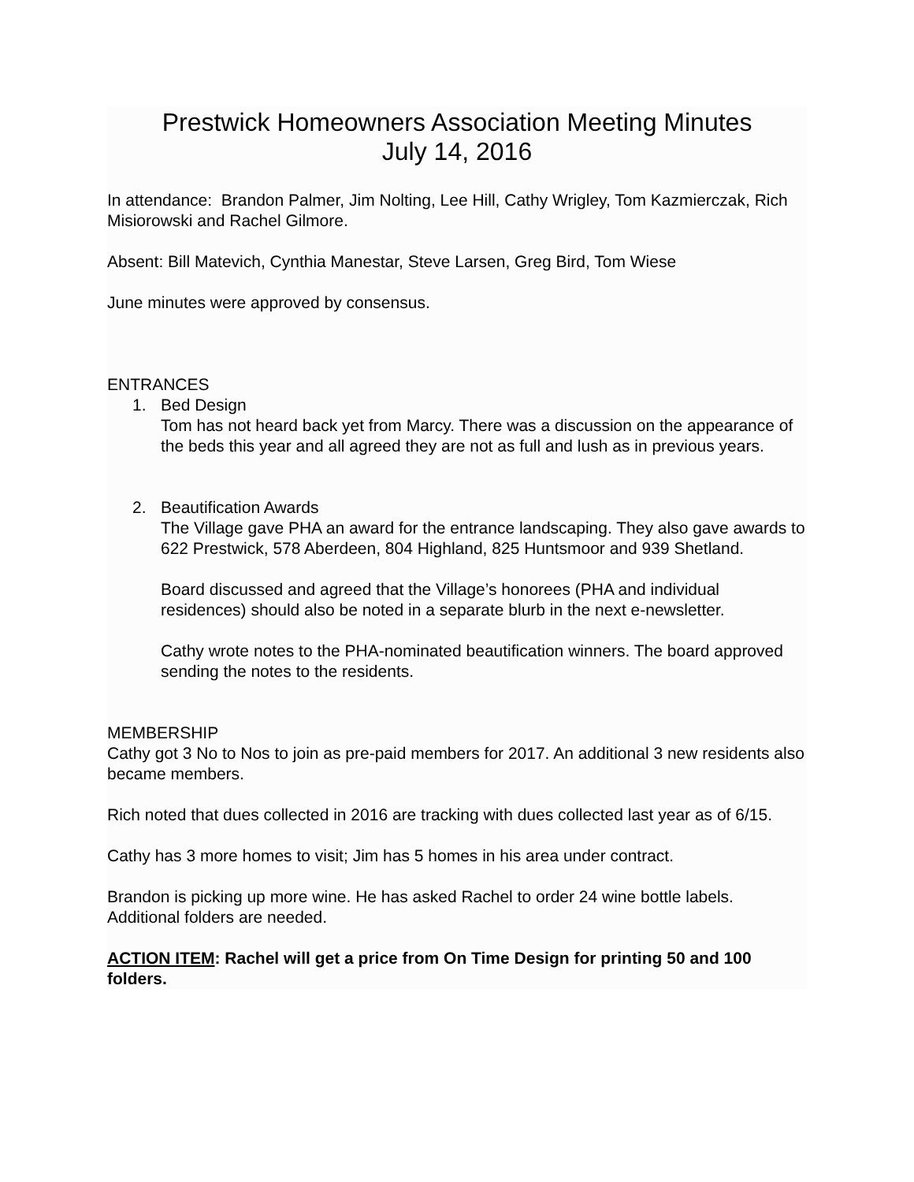Prestwick Homeowners Association Meeting Minutes
July 14, 2016
In attendance: Brandon Palmer, Jim Nolting, Lee Hill, Cathy Wrigley, Tom Kazmierczak, Rich Misiorowski and Rachel Gilmore.
Absent: Bill Matevich, Cynthia Manestar, Steve Larsen, Greg Bird, Tom Wiese
June minutes were approved by consensus.
ENTRANCES
1. Bed Design
Tom has not heard back yet from Marcy. There was a discussion on the appearance of the beds this year and all agreed they are not as full and lush as in previous years.
2. Beautification Awards
The Village gave PHA an award for the entrance landscaping. They also gave awards to 622 Prestwick, 578 Aberdeen, 804 Highland, 825 Huntsmoor and 939 Shetland.
Board discussed and agreed that the Village’s honorees (PHA and individual residences) should also be noted in a separate blurb in the next e-newsletter.
Cathy wrote notes to the PHA-nominated beautification winners. The board approved sending the notes to the residents.
MEMBERSHIP
Cathy got 3 No to Nos to join as pre-paid members for 2017. An additional 3 new residents also became members.
Rich noted that dues collected in 2016 are tracking with dues collected last year as of 6/15.
Cathy has 3 more homes to visit; Jim has 5 homes in his area under contract.
Brandon is picking up more wine. He has asked Rachel to order 24 wine bottle labels. Additional folders are needed.
ACTION ITEM: Rachel will get a price from On Time Design for printing 50 and 100 folders.